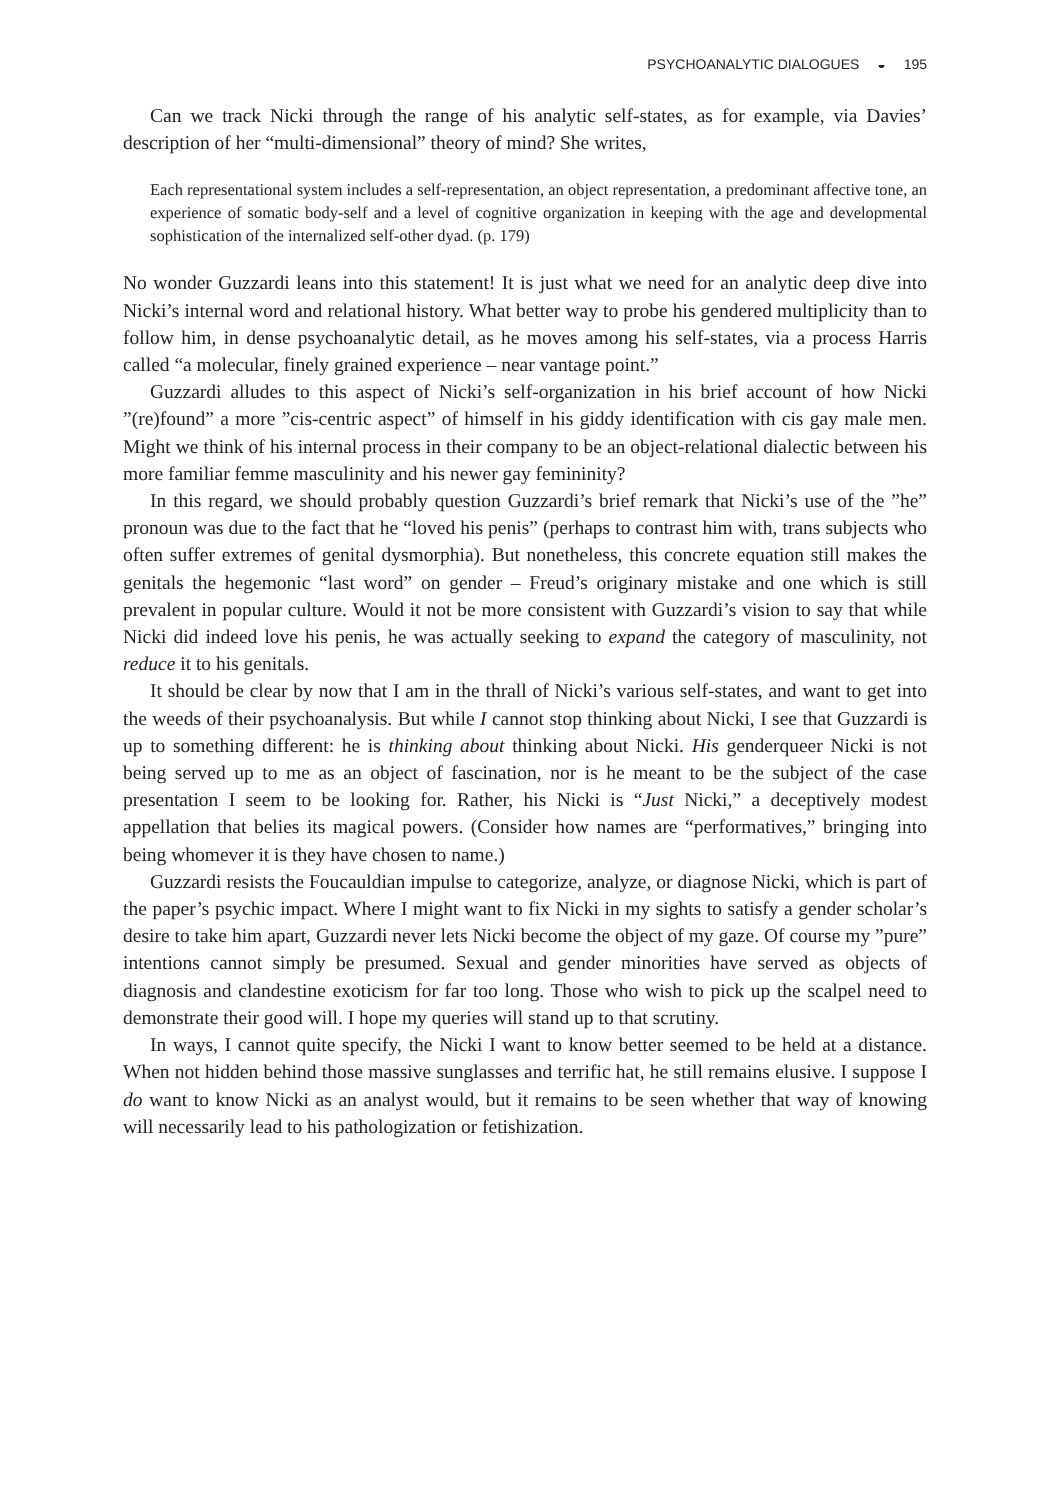PSYCHOANALYTIC DIALOGUES ◒ 195
Can we track Nicki through the range of his analytic self-states, as for example, via Davies’ description of her “multi-dimensional” theory of mind? She writes,
Each representational system includes a self-representation, an object representation, a predominant affective tone, an experience of somatic body-self and a level of cognitive organization in keeping with the age and developmental sophistication of the internalized self-other dyad. (p. 179)
No wonder Guzzardi leans into this statement! It is just what we need for an analytic deep dive into Nicki’s internal word and relational history. What better way to probe his gendered multiplicity than to follow him, in dense psychoanalytic detail, as he moves among his self-states, via a process Harris called “a molecular, finely grained experience – near vantage point.”
Guzzardi alludes to this aspect of Nicki’s self-organization in his brief account of how Nicki ”(re)found” a more ”cis-centric aspect” of himself in his giddy identification with cis gay male men. Might we think of his internal process in their company to be an object-relational dialectic between his more familiar femme masculinity and his newer gay femininity?
In this regard, we should probably question Guzzardi’s brief remark that Nicki’s use of the ”he” pronoun was due to the fact that he “loved his penis” (perhaps to contrast him with, trans subjects who often suffer extremes of genital dysmorphia). But nonetheless, this concrete equation still makes the genitals the hegemonic “last word” on gender – Freud’s originary mistake and one which is still prevalent in popular culture. Would it not be more consistent with Guzzardi’s vision to say that while Nicki did indeed love his penis, he was actually seeking to expand the category of masculinity, not reduce it to his genitals.
It should be clear by now that I am in the thrall of Nicki’s various self-states, and want to get into the weeds of their psychoanalysis. But while I cannot stop thinking about Nicki, I see that Guzzardi is up to something different: he is thinking about thinking about Nicki. His genderqueer Nicki is not being served up to me as an object of fascination, nor is he meant to be the subject of the case presentation I seem to be looking for. Rather, his Nicki is “Just Nicki,” a deceptively modest appellation that belies its magical powers. (Consider how names are “performatives,” bringing into being whomever it is they have chosen to name.)
Guzzardi resists the Foucauldian impulse to categorize, analyze, or diagnose Nicki, which is part of the paper’s psychic impact. Where I might want to fix Nicki in my sights to satisfy a gender scholar’s desire to take him apart, Guzzardi never lets Nicki become the object of my gaze. Of course my ”pure” intentions cannot simply be presumed. Sexual and gender minorities have served as objects of diagnosis and clandestine exoticism for far too long. Those who wish to pick up the scalpel need to demonstrate their good will. I hope my queries will stand up to that scrutiny.
In ways, I cannot quite specify, the Nicki I want to know better seemed to be held at a distance. When not hidden behind those massive sunglasses and terrific hat, he still remains elusive. I suppose I do want to know Nicki as an analyst would, but it remains to be seen whether that way of knowing will necessarily lead to his pathologization or fetishization.